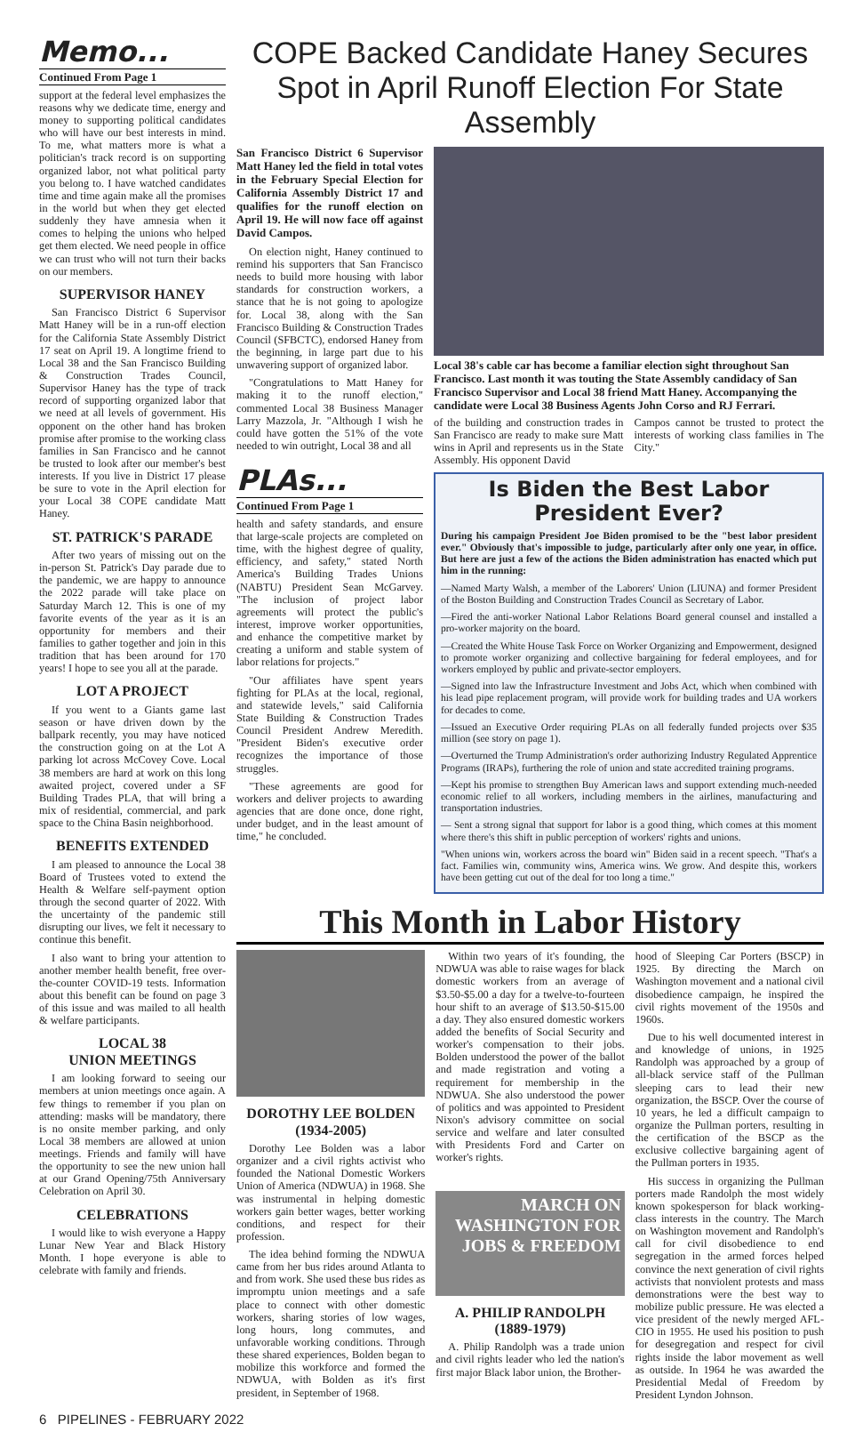Memo...
Continued From Page 1
support at the federal level emphasizes the reasons why we dedicate time, energy and money to supporting political candidates who will have our best interests in mind. To me, what matters more is what a politician's track record is on supporting organized labor, not what political party you belong to. I have watched candidates time and time again make all the promises in the world but when they get elected suddenly they have amnesia when it comes to helping the unions who helped get them elected. We need people in office we can trust who will not turn their backs on our members.
SUPERVISOR HANEY
San Francisco District 6 Supervisor Matt Haney will be in a run-off election for the California State Assembly District 17 seat on April 19. A longtime friend to Local 38 and the San Francisco Building & Construction Trades Council, Supervisor Haney has the type of track record of supporting organized labor that we need at all levels of government. His opponent on the other hand has broken promise after promise to the working class families in San Francisco and he cannot be trusted to look after our member's best interests. If you live in District 17 please be sure to vote in the April election for your Local 38 COPE candidate Matt Haney.
ST. PATRICK'S PARADE
After two years of missing out on the in-person St. Patrick's Day parade due to the pandemic, we are happy to announce the 2022 parade will take place on Saturday March 12. This is one of my favorite events of the year as it is an opportunity for members and their families to gather together and join in this tradition that has been around for 170 years! I hope to see you all at the parade.
LOT A PROJECT
If you went to a Giants game last season or have driven down by the ballpark recently, you may have noticed the construction going on at the Lot A parking lot across McCovey Cove. Local 38 members are hard at work on this long awaited project, covered under a SF Building Trades PLA, that will bring a mix of residential, commercial, and park space to the China Basin neighborhood.
BENEFITS EXTENDED
I am pleased to announce the Local 38 Board of Trustees voted to extend the Health & Welfare self-payment option through the second quarter of 2022. With the uncertainty of the pandemic still disrupting our lives, we felt it necessary to continue this benefit.
I also want to bring your attention to another member health benefit, free over-the-counter COVID-19 tests. Information about this benefit can be found on page 3 of this issue and was mailed to all health & welfare participants.
LOCAL 38
UNION MEETINGS
I am looking forward to seeing our members at union meetings once again. A few things to remember if you plan on attending: masks will be mandatory, there is no onsite member parking, and only Local 38 members are allowed at union meetings. Friends and family will have the opportunity to see the new union hall at our Grand Opening/75th Anniversary Celebration on April 30.
CELEBRATIONS
I would like to wish everyone a Happy Lunar New Year and Black History Month. I hope everyone is able to celebrate with family and friends.
COPE Backed Candidate Haney Secures Spot in April Runoff Election For State Assembly
San Francisco District 6 Supervisor Matt Haney led the field in total votes in the February Special Election for California Assembly District 17 and qualifies for the runoff election on April 19. He will now face off against David Campos.
On election night, Haney continued to remind his supporters that San Francisco needs to build more housing with labor standards for construction workers, a stance that he is not going to apologize for. Local 38, along with the San Francisco Building & Construction Trades Council (SFBCTC), endorsed Haney from the beginning, in large part due to his unwavering support of organized labor.
"Congratulations to Matt Haney for making it to the runoff election," commented Local 38 Business Manager Larry Mazzola, Jr. "Although I wish he could have gotten the 51% of the vote needed to win outright, Local 38 and all
PLAs...
Continued From Page 1
health and safety standards, and ensure that large-scale projects are completed on time, with the highest degree of quality, efficiency, and safety," stated North America's Building Trades Unions (NABTU) President Sean McGarvey. "The inclusion of project labor agreements will protect the public's interest, improve worker opportunities, and enhance the competitive market by creating a uniform and stable system of labor relations for projects."
"Our affiliates have spent years fighting for PLAs at the local, regional, and statewide levels," said California State Building & Construction Trades Council President Andrew Meredith. "President Biden's executive order recognizes the importance of those struggles.
"These agreements are good for workers and deliver projects to awarding agencies that are done once, done right, under budget, and in the least amount of time," he concluded.
Local 38's cable car has become a familiar election sight throughout San Francisco. Last month it was touting the State Assembly candidacy of San Francisco Supervisor and Local 38 friend Matt Haney. Accompanying the candidate were Local 38 Business Agents John Corso and RJ Ferrari.
of the building and construction trades in San Francisco are ready to make sure Matt wins in April and represents us in the State Assembly. His opponent David
Campos cannot be trusted to protect the interests of working class families in The City."
Is Biden the Best Labor President Ever?
During his campaign President Joe Biden promised to be the "best labor president ever." Obviously that's impossible to judge, particularly after only one year, in office. But here are just a few of the actions the Biden administration has enacted which put him in the running:
—Named Marty Walsh, a member of the Laborers' Union (LIUNA) and former President of the Boston Building and Construction Trades Council as Secretary of Labor.
—Fired the anti-worker National Labor Relations Board general counsel and installed a pro-worker majority on the board.
—Created the White House Task Force on Worker Organizing and Empowerment, designed to promote worker organizing and collective bargaining for federal employees, and for workers employed by public and private-sector employers.
—Signed into law the Infrastructure Investment and Jobs Act, which when combined with his lead pipe replacement program, will provide work for building trades and UA workers for decades to come.
—Issued an Executive Order requiring PLAs on all federally funded projects over $35 million (see story on page 1).
—Overturned the Trump Administration's order authorizing Industry Regulated Apprentice Programs (IRAPs), furthering the role of union and state accredited training programs.
—Kept his promise to strengthen Buy American laws and support extending much-needed economic relief to all workers, including members in the airlines, manufacturing and transportation industries.
— Sent a strong signal that support for labor is a good thing, which comes at this moment where there's this shift in public perception of workers' rights and unions.
"When unions win, workers across the board win" Biden said in a recent speech. "That's a fact. Families win, community wins, America wins. We grow. And despite this, workers have been getting cut out of the deal for too long a time."
This Month in Labor History
DOROTHY LEE BOLDEN
(1934-2005)
Dorothy Lee Bolden was a labor organizer and a civil rights activist who founded the National Domestic Workers Union of America (NDWUA) in 1968. She was instrumental in helping domestic workers gain better wages, better working conditions, and respect for their profession.
The idea behind forming the NDWUA came from her bus rides around Atlanta to and from work. She used these bus rides as impromptu union meetings and a safe place to connect with other domestic workers, sharing stories of low wages, long hours, long commutes, and unfavorable working conditions. Through these shared experiences, Bolden began to mobilize this workforce and formed the NDWUA, with Bolden as it's first president, in September of 1968.
Within two years of it's founding, the NDWUA was able to raise wages for black domestic workers from an average of $3.50-$5.00 a day for a twelve-to-fourteen hour shift to an average of $13.50-$15.00 a day. They also ensured domestic workers added the benefits of Social Security and worker's compensation to their jobs. Bolden understood the power of the ballot and made registration and voting a requirement for membership in the NDWUA. She also understood the power of politics and was appointed to President Nixon's advisory committee on social service and welfare and later consulted with Presidents Ford and Carter on worker's rights.
MARCH ON WASHINGTON FOR JOBS & FREEDOM
A. PHILIP RANDOLPH
(1889-1979)
A. Philip Randolph was a trade union and civil rights leader who led the nation's first major Black labor union, the Brother-
hood of Sleeping Car Porters (BSCP) in 1925. By directing the March on Washington movement and a national civil disobedience campaign, he inspired the civil rights movement of the 1950s and 1960s.
Due to his well documented interest in and knowledge of unions, in 1925 Randolph was approached by a group of all-black service staff of the Pullman sleeping cars to lead their new organization, the BSCP. Over the course of 10 years, he led a difficult campaign to organize the Pullman porters, resulting in the certification of the BSCP as the exclusive collective bargaining agent of the Pullman porters in 1935.
His success in organizing the Pullman porters made Randolph the most widely known spokesperson for black working-class interests in the country. The March on Washington movement and Randolph's call for civil disobedience to end segregation in the armed forces helped convince the next generation of civil rights activists that nonviolent protests and mass demonstrations were the best way to mobilize public pressure. He was elected a vice president of the newly merged AFL-CIO in 1955. He used his position to push for desegregation and respect for civil rights inside the labor movement as well as outside. In 1964 he was awarded the Presidential Medal of Freedom by President Lyndon Johnson.
6 PIPELINES - FEBRUARY 2022